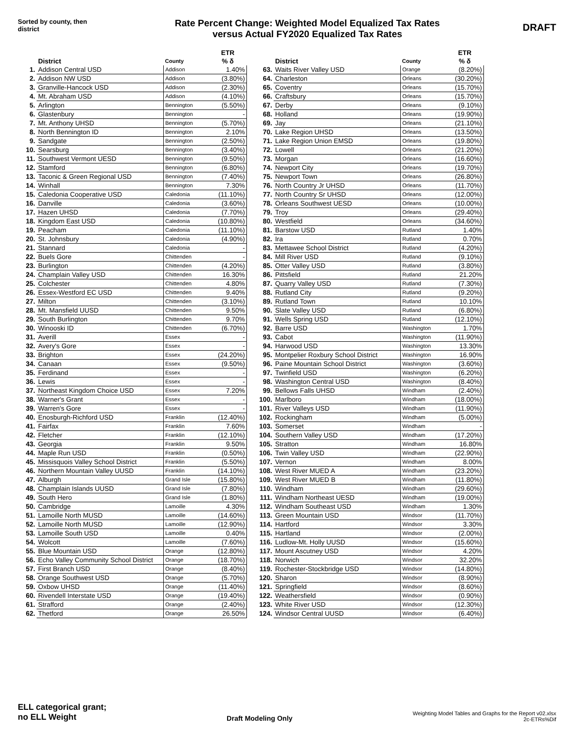Sorted by county, then district
Rate Percent Change: Weighted Model Equalized Tax Rates
versus Actual FY2020 Equalized Tax Rates
DRAFT
| | District | County | ETR % δ |
| --- | --- | --- | --- |
| 1. | Addison Central USD | Addison | 1.40% |
| 2. | Addison NW USD | Addison | (3.80%) |
| 3. | Granville-Hancock USD | Addison | (2.30%) |
| 4. | Mt. Abraham USD | Addison | (4.10%) |
| 5. | Arlington | Bennington | (5.50%) |
| 6. | Glastenbury | Bennington | - |
| 7. | Mt. Anthony UHSD | Bennington | (5.70%) |
| 8. | North Bennington ID | Bennington | 2.10% |
| 9. | Sandgate | Bennington | (2.50%) |
| 10. | Searsburg | Bennington | (3.40%) |
| 11. | Southwest Vermont UESD | Bennington | (9.50%) |
| 12. | Stamford | Bennington | (6.80%) |
| 13. | Taconic & Green Regional USD | Bennington | (7.40%) |
| 14. | Winhall | Bennington | 7.30% |
| 15. | Caledonia Cooperative USD | Caledonia | (11.10%) |
| 16. | Danville | Caledonia | (3.60%) |
| 17. | Hazen UHSD | Caledonia | (7.70%) |
| 18. | Kingdom East USD | Caledonia | (10.80%) |
| 19. | Peacham | Caledonia | (11.10%) |
| 20. | St. Johnsbury | Caledonia | (4.90%) |
| 21. | Stannard | Caledonia | - |
| 22. | Buels Gore | Chittenden | - |
| 23. | Burlington | Chittenden | (4.20%) |
| 24. | Champlain Valley USD | Chittenden | 16.30% |
| 25. | Colchester | Chittenden | 4.80% |
| 26. | Essex-Westford EC USD | Chittenden | 9.40% |
| 27. | Milton | Chittenden | (3.10%) |
| 28. | Mt. Mansfield UUSD | Chittenden | 9.50% |
| 29. | South Burlington | Chittenden | 9.70% |
| 30. | Winooski ID | Chittenden | (6.70%) |
| 31. | Averill | Essex | - |
| 32. | Avery's Gore | Essex | - |
| 33. | Brighton | Essex | (24.20%) |
| 34. | Canaan | Essex | (9.50%) |
| 35. | Ferdinand | Essex | - |
| 36. | Lewis | Essex | - |
| 37. | Northeast Kingdom Choice USD | Essex | 7.20% |
| 38. | Warner's Grant | Essex | - |
| 39. | Warren's Gore | Essex | - |
| 40. | Enosburgh-Richford USD | Franklin | (12.40%) |
| 41. | Fairfax | Franklin | 7.60% |
| 42. | Fletcher | Franklin | (12.10%) |
| 43. | Georgia | Franklin | 9.50% |
| 44. | Maple Run USD | Franklin | (0.50%) |
| 45. | Missisquois Valley School District | Franklin | (5.50%) |
| 46. | Northern Mountain Valley UUSD | Franklin | (14.10%) |
| 47. | Alburgh | Grand Isle | (15.80%) |
| 48. | Champlain Islands UUSD | Grand Isle | (7.80%) |
| 49. | South Hero | Grand Isle | (1.80%) |
| 50. | Cambridge | Lamoille | 4.30% |
| 51. | Lamoille North MUSD | Lamoille | (14.60%) |
| 52. | Lamoille North MUSD | Lamoille | (12.90%) |
| 53. | Lamoille South USD | Lamoille | 0.40% |
| 54. | Wolcott | Lamoille | (7.60%) |
| 55. | Blue Mountain USD | Orange | (12.80%) |
| 56. | Echo Valley Community School District | Orange | (18.70%) |
| 57. | First Branch USD | Orange | (8.40%) |
| 58. | Orange Southwest USD | Orange | (5.70%) |
| 59. | Oxbow UHSD | Orange | (11.40%) |
| 60. | Rivendell Interstate USD | Orange | (19.40%) |
| 61. | Strafford | Orange | (2.40%) |
| 62. | Thetford | Orange | 26.50% |
| | District | County | ETR % δ |
| --- | --- | --- | --- |
| 63. | Waits River Valley USD | Orange | (8.20%) |
| 64. | Charleston | Orleans | (30.20%) |
| 65. | Coventry | Orleans | (15.70%) |
| 66. | Craftsbury | Orleans | (15.70%) |
| 67. | Derby | Orleans | (9.10%) |
| 68. | Holland | Orleans | (19.90%) |
| 69. | Jay | Orleans | (21.10%) |
| 70. | Lake Region UHSD | Orleans | (13.50%) |
| 71. | Lake Region Union EMSD | Orleans | (19.80%) |
| 72. | Lowell | Orleans | (21.20%) |
| 73. | Morgan | Orleans | (16.60%) |
| 74. | Newport City | Orleans | (19.70%) |
| 75. | Newport Town | Orleans | (26.80%) |
| 76. | North Country Jr UHSD | Orleans | (11.70%) |
| 77. | North Country Sr UHSD | Orleans | (12.00%) |
| 78. | Orleans Southwest UESD | Orleans | (10.00%) |
| 79. | Troy | Orleans | (29.40%) |
| 80. | Westfield | Orleans | (34.60%) |
| 81. | Barstow USD | Rutland | 1.40% |
| 82. | Ira | Rutland | 0.70% |
| 83. | Mettawee School District | Rutland | (4.20%) |
| 84. | Mill River USD | Rutland | (9.10%) |
| 85. | Otter Valley USD | Rutland | (3.80%) |
| 86. | Pittsfield | Rutland | 21.20% |
| 87. | Quarry Valley USD | Rutland | (7.30%) |
| 88. | Rutland City | Rutland | (9.20%) |
| 89. | Rutland Town | Rutland | 10.10% |
| 90. | Slate Valley USD | Rutland | (6.80%) |
| 91. | Wells Spring USD | Rutland | (12.10%) |
| 92. | Barre USD | Washington | 1.70% |
| 93. | Cabot | Washington | (11.90%) |
| 94. | Harwood USD | Washington | 13.30% |
| 95. | Montpelier Roxbury School District | Washington | 16.90% |
| 96. | Paine Mountain School District | Washington | (3.60%) |
| 97. | Twinfield USD | Washington | (6.20%) |
| 98. | Washington Central USD | Washington | (8.40%) |
| 99. | Bellows Falls UHSD | Windham | (2.40%) |
| 100. | Marlboro | Windham | (18.00%) |
| 101. | River Valleys USD | Windham | (11.90%) |
| 102. | Rockingham | Windham | (5.00%) |
| 103. | Somerset | Windham | - |
| 104. | Southern Valley USD | Windham | (17.20%) |
| 105. | Stratton | Windham | 16.80% |
| 106. | Twin Valley USD | Windham | (22.90%) |
| 107. | Vernon | Windham | 8.00% |
| 108. | West River MUED A | Windham | (23.20%) |
| 109. | West River MUED B | Windham | (11.80%) |
| 110. | Windham | Windham | (29.60%) |
| 111. | Windham Northeast UESD | Windham | (19.00%) |
| 112. | Windham Southeast USD | Windham | 1.30% |
| 113. | Green Mountain USD | Windsor | (11.70%) |
| 114. | Hartford | Windsor | 3.30% |
| 115. | Hartland | Windsor | (2.00%) |
| 116. | Ludlow-Mt. Holly UUSD | Windsor | (15.60%) |
| 117. | Mount Ascutney USD | Windsor | 4.20% |
| 118. | Norwich | Windsor | 32.20% |
| 119. | Rochester-Stockbridge USD | Windsor | (14.80%) |
| 120. | Sharon | Windsor | (8.90%) |
| 121. | Springfield | Windsor | (8.60%) |
| 122. | Weathersfield | Windsor | (0.90%) |
| 123. | White River USD | Windsor | (12.30%) |
| 124. | Windsor Central UUSD | Windsor | (6.40%) |
ELL categorical grant;
no ELL Weight
Draft Modeling Only
Weighting Model Tables and Graphs for the Report v02.xlsx
2c-ETRs%Dif